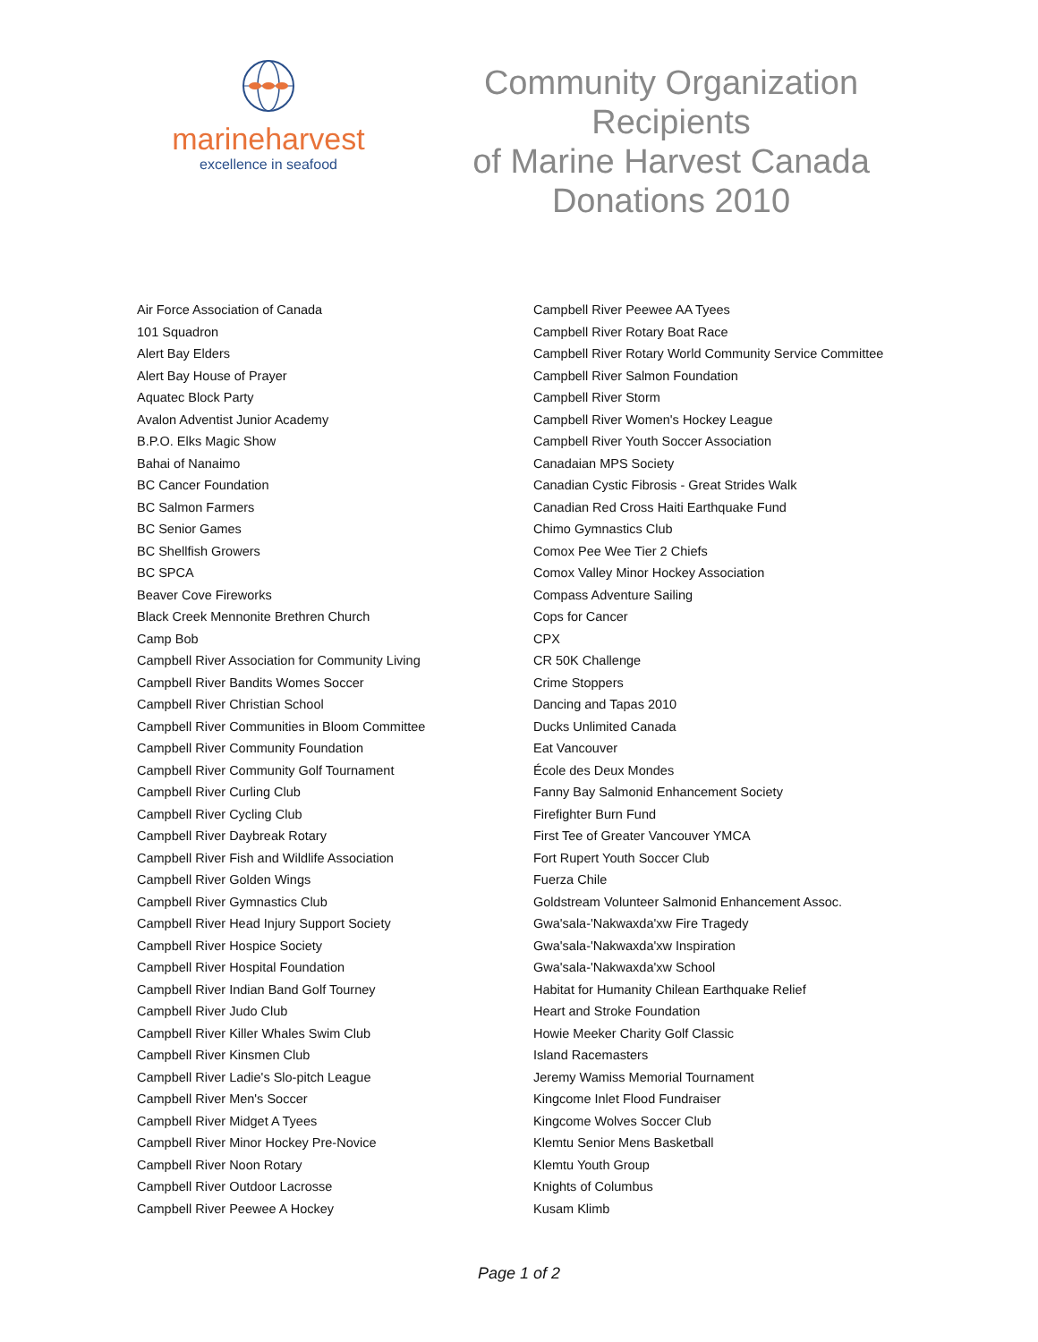marineharvest
excellence in seafood
Community Organization
Recipients
of Marine Harvest Canada
Donations 2010
Air Force Association of Canada
101 Squadron
Alert Bay Elders
Alert Bay House of Prayer
Aquatec Block Party
Avalon Adventist Junior Academy
B.P.O. Elks Magic Show
Bahai of Nanaimo
BC Cancer Foundation
BC Salmon Farmers
BC Senior Games
BC Shellfish Growers
BC SPCA
Beaver Cove Fireworks
Black Creek Mennonite Brethren Church
Camp Bob
Campbell River Association for Community Living
Campbell River Bandits Womes Soccer
Campbell River Christian School
Campbell River Communities in Bloom Committee
Campbell River Community Foundation
Campbell River Community Golf Tournament
Campbell River Curling Club
Campbell River Cycling Club
Campbell River Daybreak Rotary
Campbell River Fish and Wildlife Association
Campbell River Golden Wings
Campbell River Gymnastics Club
Campbell River Head Injury Support Society
Campbell River Hospice Society
Campbell River Hospital Foundation
Campbell River Indian Band Golf Tourney
Campbell River Judo Club
Campbell River Killer Whales Swim Club
Campbell River Kinsmen Club
Campbell River Ladie's Slo-pitch League
Campbell River Men's Soccer
Campbell River Midget A Tyees
Campbell River Minor Hockey Pre-Novice
Campbell River Noon Rotary
Campbell River Outdoor Lacrosse
Campbell River Peewee A Hockey
Campbell River Peewee AA Tyees
Campbell River Rotary Boat Race
Campbell River Rotary World Community Service Committee
Campbell River Salmon Foundation
Campbell River Storm
Campbell River Women's Hockey League
Campbell River Youth Soccer Association
Canadaian MPS Society
Canadian Cystic Fibrosis - Great Strides Walk
Canadian Red Cross Haiti Earthquake Fund
Chimo Gymnastics Club
Comox Pee Wee Tier 2 Chiefs
Comox Valley Minor Hockey Association
Compass Adventure Sailing
Cops for Cancer
CPX
CR 50K Challenge
Crime Stoppers
Dancing and Tapas 2010
Ducks Unlimited Canada
Eat Vancouver
École des Deux Mondes
Fanny Bay Salmonid Enhancement Society
Firefighter Burn Fund
First Tee of Greater Vancouver YMCA
Fort Rupert Youth Soccer Club
Fuerza Chile
Goldstream Volunteer Salmonid Enhancement Assoc.
Gwa'sala-'Nakwaxda'xw Fire Tragedy
Gwa'sala-'Nakwaxda'xw Inspiration
Gwa'sala-'Nakwaxda'xw School
Habitat for Humanity Chilean Earthquake Relief
Heart and Stroke Foundation
Howie Meeker Charity Golf Classic
Island Racemasters
Jeremy Wamiss Memorial Tournament
Kingcome Inlet Flood Fundraiser
Kingcome Wolves Soccer Club
Klemtu Senior Mens Basketball
Klemtu Youth Group
Knights of Columbus
Kusam Klimb
Page 1 of 2